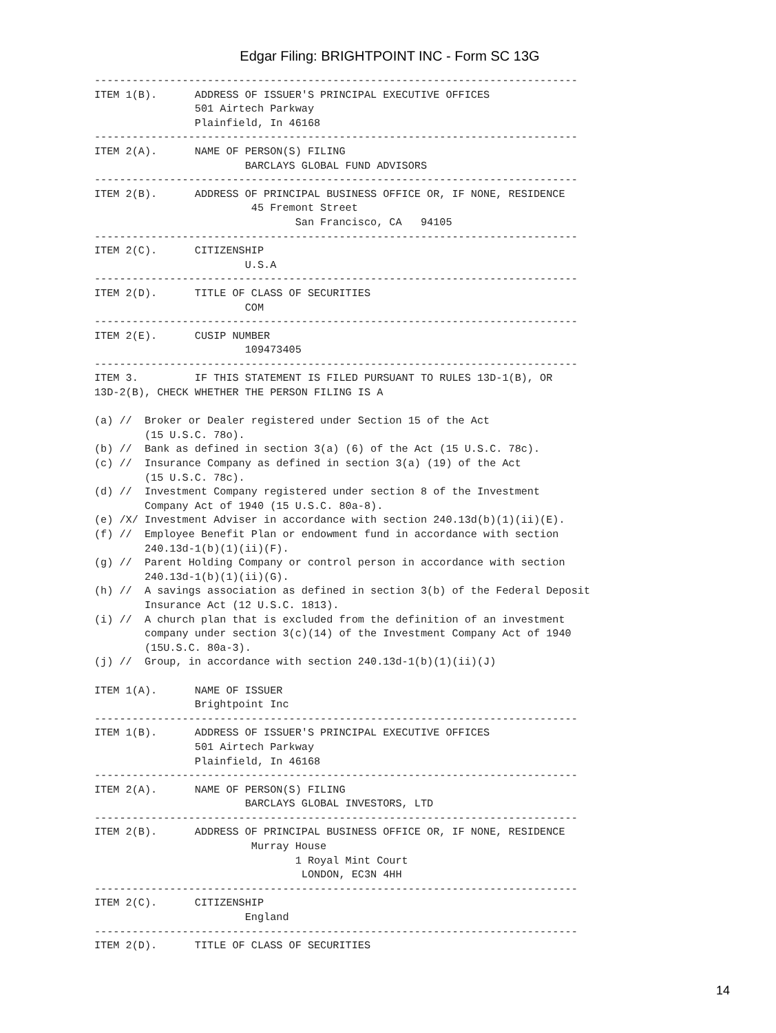Edgar Filing: BRIGHTPOINT INC - Form SC 13G
-----------------------------------------------------------------------------
ITEM 1(B).      ADDRESS OF ISSUER'S PRINCIPAL EXECUTIVE OFFICES
                501 Airtech Parkway
                Plainfield, In 46168
-----------------------------------------------------------------------------
ITEM 2(A).      NAME OF PERSON(S) FILING
                        BARCLAYS GLOBAL FUND ADVISORS
-----------------------------------------------------------------------------
ITEM 2(B).      ADDRESS OF PRINCIPAL BUSINESS OFFICE OR, IF NONE, RESIDENCE
                         45 Fremont Street
                                San Francisco, CA   94105
-----------------------------------------------------------------------------
ITEM 2(C).      CITIZENSHIP
                        U.S.A
-----------------------------------------------------------------------------
ITEM 2(D).      TITLE OF CLASS OF SECURITIES
                        COM
-----------------------------------------------------------------------------
ITEM 2(E).      CUSIP NUMBER
                        109473405
-----------------------------------------------------------------------------
ITEM 3.         IF THIS STATEMENT IS FILED PURSUANT TO RULES 13D-1(B), OR
13D-2(B), CHECK WHETHER THE PERSON FILING IS A

(a) //  Broker or Dealer registered under Section 15 of the Act
        (15 U.S.C. 78o).
(b) //  Bank as defined in section 3(a) (6) of the Act (15 U.S.C. 78c).
(c) //  Insurance Company as defined in section 3(a) (19) of the Act
        (15 U.S.C. 78c).
(d) //  Investment Company registered under section 8 of the Investment
        Company Act of 1940 (15 U.S.C. 80a-8).
(e) /X/ Investment Adviser in accordance with section 240.13d(b)(1)(ii)(E).
(f) //  Employee Benefit Plan or endowment fund in accordance with section
        240.13d-1(b)(1)(ii)(F).
(g) //  Parent Holding Company or control person in accordance with section
        240.13d-1(b)(1)(ii)(G).
(h) //  A savings association as defined in section 3(b) of the Federal Deposit
        Insurance Act (12 U.S.C. 1813).
(i) //  A church plan that is excluded from the definition of an investment
        company under section 3(c)(14) of the Investment Company Act of 1940
        (15U.S.C. 80a-3).
(j) //  Group, in accordance with section 240.13d-1(b)(1)(ii)(J)

ITEM 1(A).      NAME OF ISSUER
                Brightpoint Inc
-----------------------------------------------------------------------------
ITEM 1(B).      ADDRESS OF ISSUER'S PRINCIPAL EXECUTIVE OFFICES
                501 Airtech Parkway
                Plainfield, In 46168
-----------------------------------------------------------------------------
ITEM 2(A).      NAME OF PERSON(S) FILING
                        BARCLAYS GLOBAL INVESTORS, LTD
-----------------------------------------------------------------------------
ITEM 2(B).      ADDRESS OF PRINCIPAL BUSINESS OFFICE OR, IF NONE, RESIDENCE
                         Murray House
                                1 Royal Mint Court
                                 LONDON, EC3N 4HH
-----------------------------------------------------------------------------
ITEM 2(C).      CITIZENSHIP
                        England
-----------------------------------------------------------------------------
ITEM 2(D).      TITLE OF CLASS OF SECURITIES
14